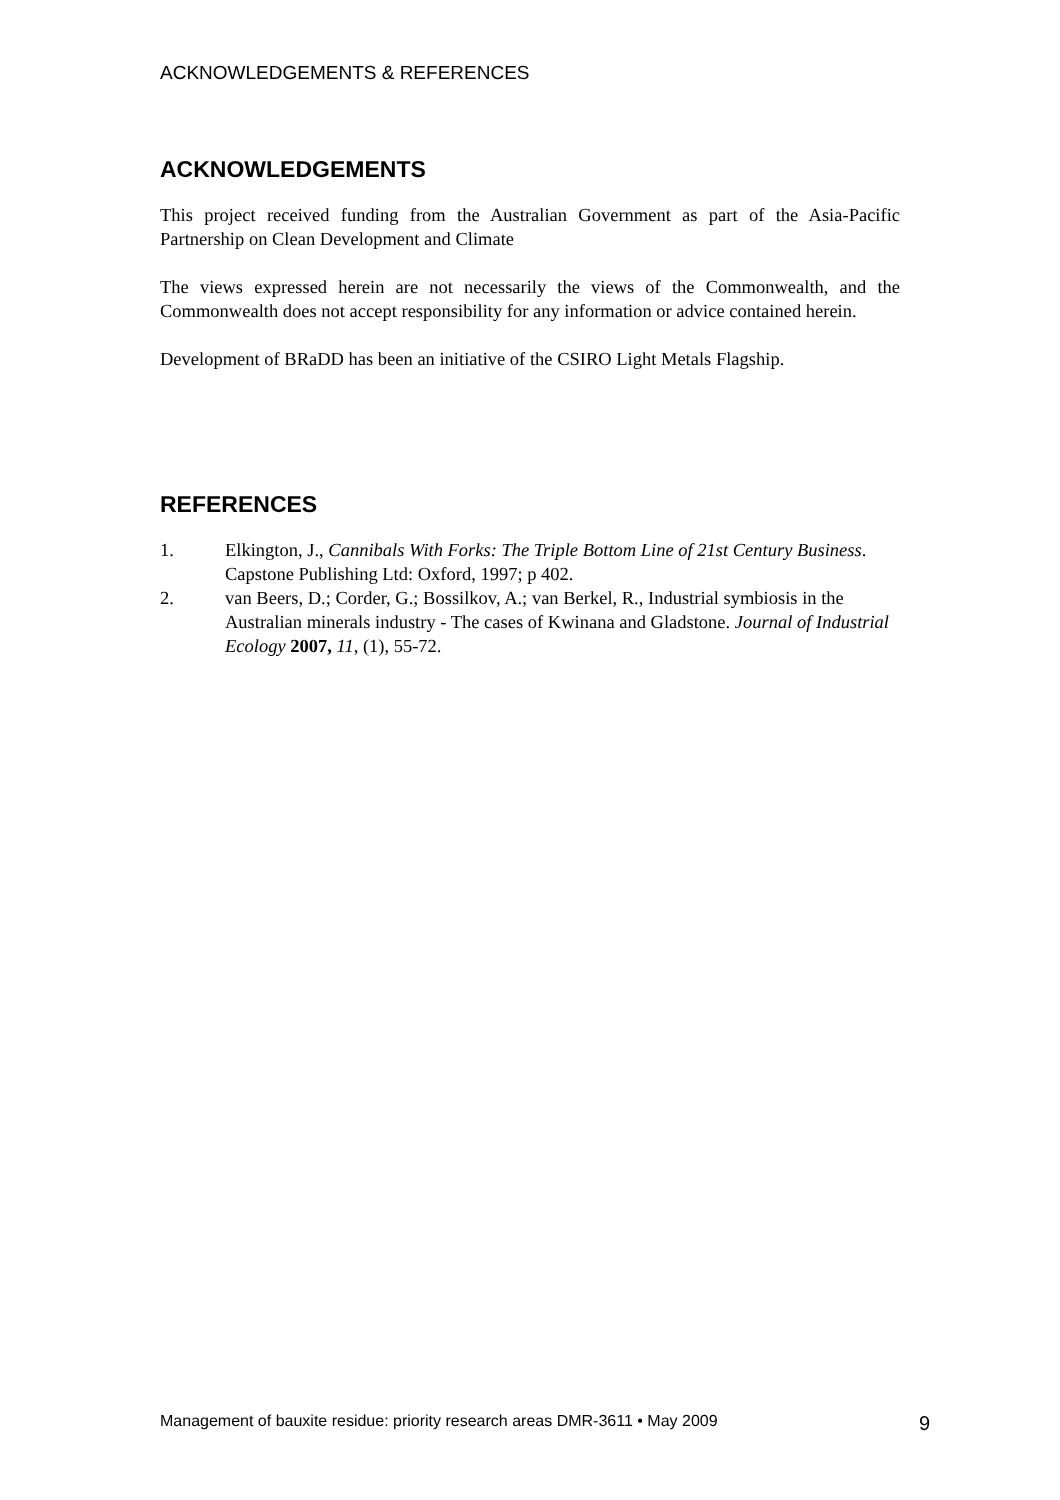ACKNOWLEDGEMENTS & REFERENCES
ACKNOWLEDGEMENTS
This project received funding from the Australian Government as part of the Asia-Pacific Partnership on Clean Development and Climate
The views expressed herein are not necessarily the views of the Commonwealth, and the Commonwealth does not accept responsibility for any information or advice contained herein.
Development of BRaDD has been an initiative of the CSIRO Light Metals Flagship.
REFERENCES
1. Elkington, J., Cannibals With Forks: The Triple Bottom Line of 21st Century Business. Capstone Publishing Ltd: Oxford, 1997; p 402.
2. van Beers, D.; Corder, G.; Bossilkov, A.; van Berkel, R., Industrial symbiosis in the Australian minerals industry - The cases of Kwinana and Gladstone. Journal of Industrial Ecology 2007, 11, (1), 55-72.
Management of bauxite residue: priority research areas DMR-3611 • May 2009 9